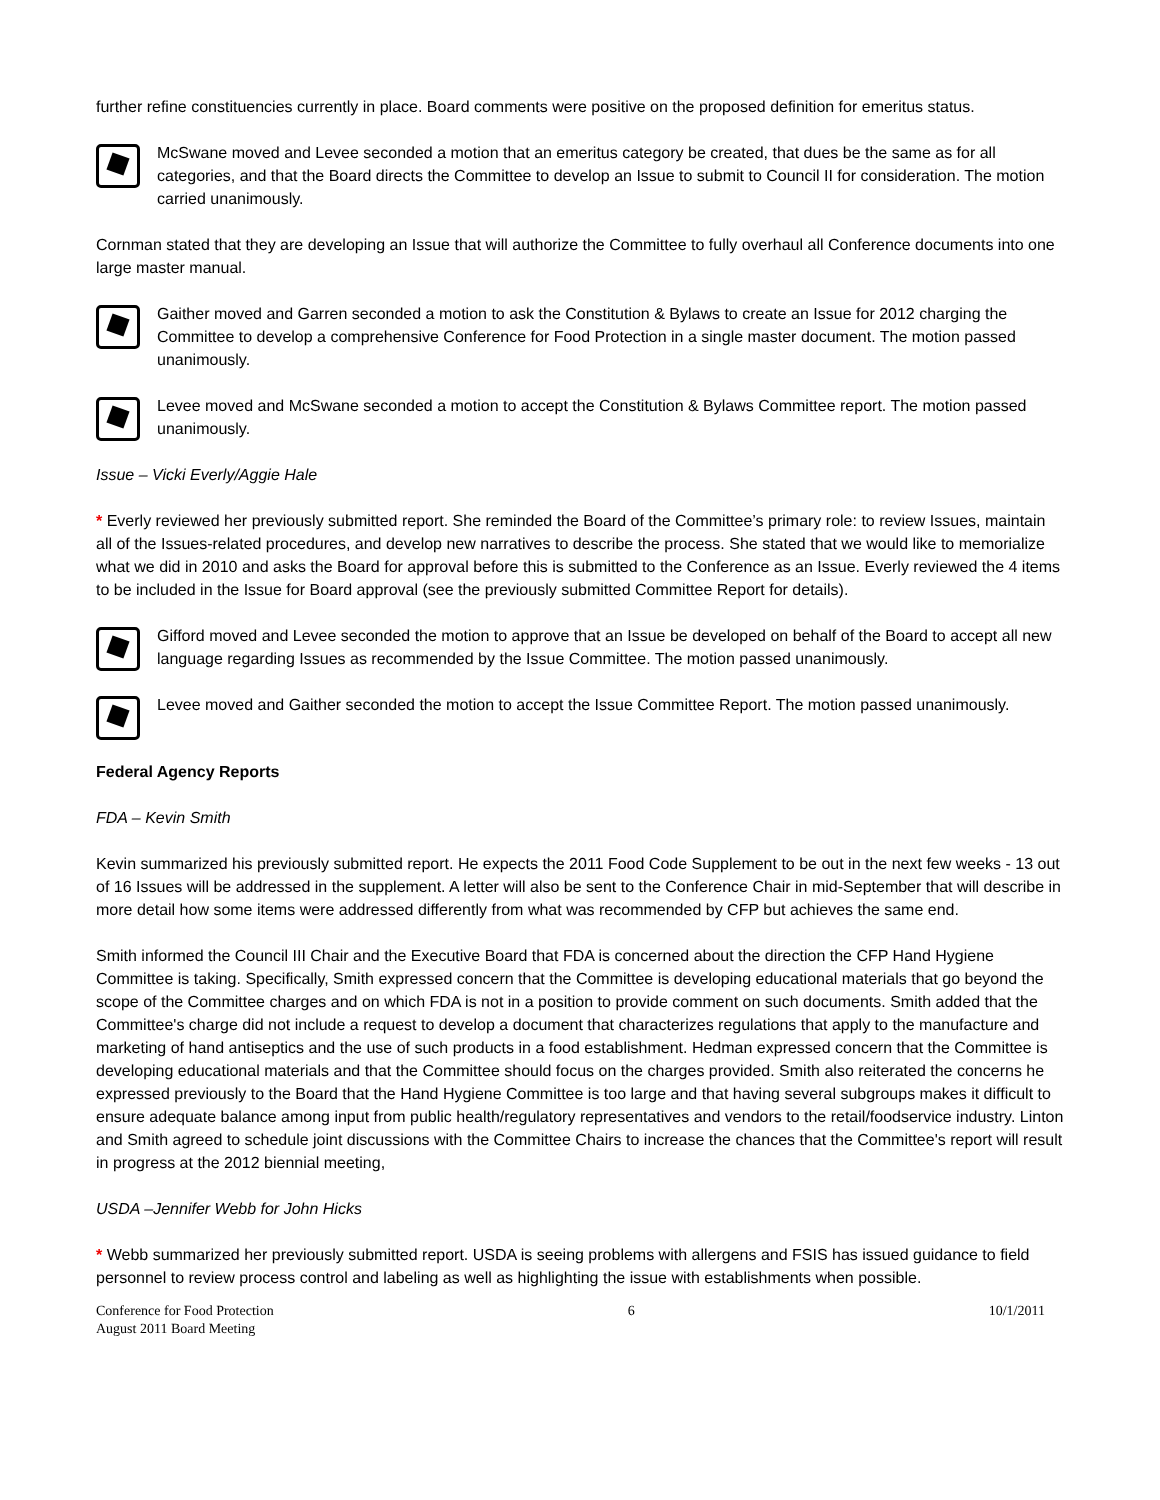further refine constituencies currently in place. Board comments were positive on the proposed definition for emeritus status.
McSwane moved and Levee seconded a motion that an emeritus category be created, that dues be the same as for all categories, and that the Board directs the Committee to develop an Issue to submit to Council II for consideration. The motion carried unanimously.
Cornman stated that they are developing an Issue that will authorize the Committee to fully overhaul all Conference documents into one large master manual.
Gaither moved and Garren seconded a motion to ask the Constitution & Bylaws to create an Issue for 2012 charging the Committee to develop a comprehensive Conference for Food Protection in a single master document. The motion passed unanimously.
Levee moved and McSwane seconded a motion to accept the Constitution & Bylaws Committee report. The motion passed unanimously.
Issue – Vicki Everly/Aggie Hale
* Everly reviewed her previously submitted report. She reminded the Board of the Committee’s primary role: to review Issues, maintain all of the Issues-related procedures, and develop new narratives to describe the process. She stated that we would like to memorialize what we did in 2010 and asks the Board for approval before this is submitted to the Conference as an Issue. Everly reviewed the 4 items to be included in the Issue for Board approval (see the previously submitted Committee Report for details).
Gifford moved and Levee seconded the motion to approve that an Issue be developed on behalf of the Board to accept all new language regarding Issues as recommended by the Issue Committee. The motion passed unanimously.
Levee moved and Gaither seconded the motion to accept the Issue Committee Report. The motion passed unanimously.
Federal Agency Reports
FDA – Kevin Smith
Kevin summarized his previously submitted report. He expects the 2011 Food Code Supplement to be out in the next few weeks - 13 out of 16 Issues will be addressed in the supplement. A letter will also be sent to the Conference Chair in mid-September that will describe in more detail how some items were addressed differently from what was recommended by CFP but achieves the same end.
Smith informed the Council III Chair and the Executive Board that FDA is concerned about the direction the CFP Hand Hygiene Committee is taking. Specifically, Smith expressed concern that the Committee is developing educational materials that go beyond the scope of the Committee charges and on which FDA is not in a position to provide comment on such documents. Smith added that the Committee's charge did not include a request to develop a document that characterizes regulations that apply to the manufacture and marketing of hand antiseptics and the use of such products in a food establishment. Hedman expressed concern that the Committee is developing educational materials and that the Committee should focus on the charges provided. Smith also reiterated the concerns he expressed previously to the Board that the Hand Hygiene Committee is too large and that having several subgroups makes it difficult to ensure adequate balance among input from public health/regulatory representatives and vendors to the retail/foodservice industry. Linton and Smith agreed to schedule joint discussions with the Committee Chairs to increase the chances that the Committee's report will result in progress at the 2012 biennial meeting,
USDA –Jennifer Webb for John Hicks
* Webb summarized her previously submitted report. USDA is seeing problems with allergens and FSIS has issued guidance to field personnel to review process control and labeling as well as highlighting the issue with establishments when possible.
Conference for Food Protection
August 2011 Board Meeting
6 10/1/2011